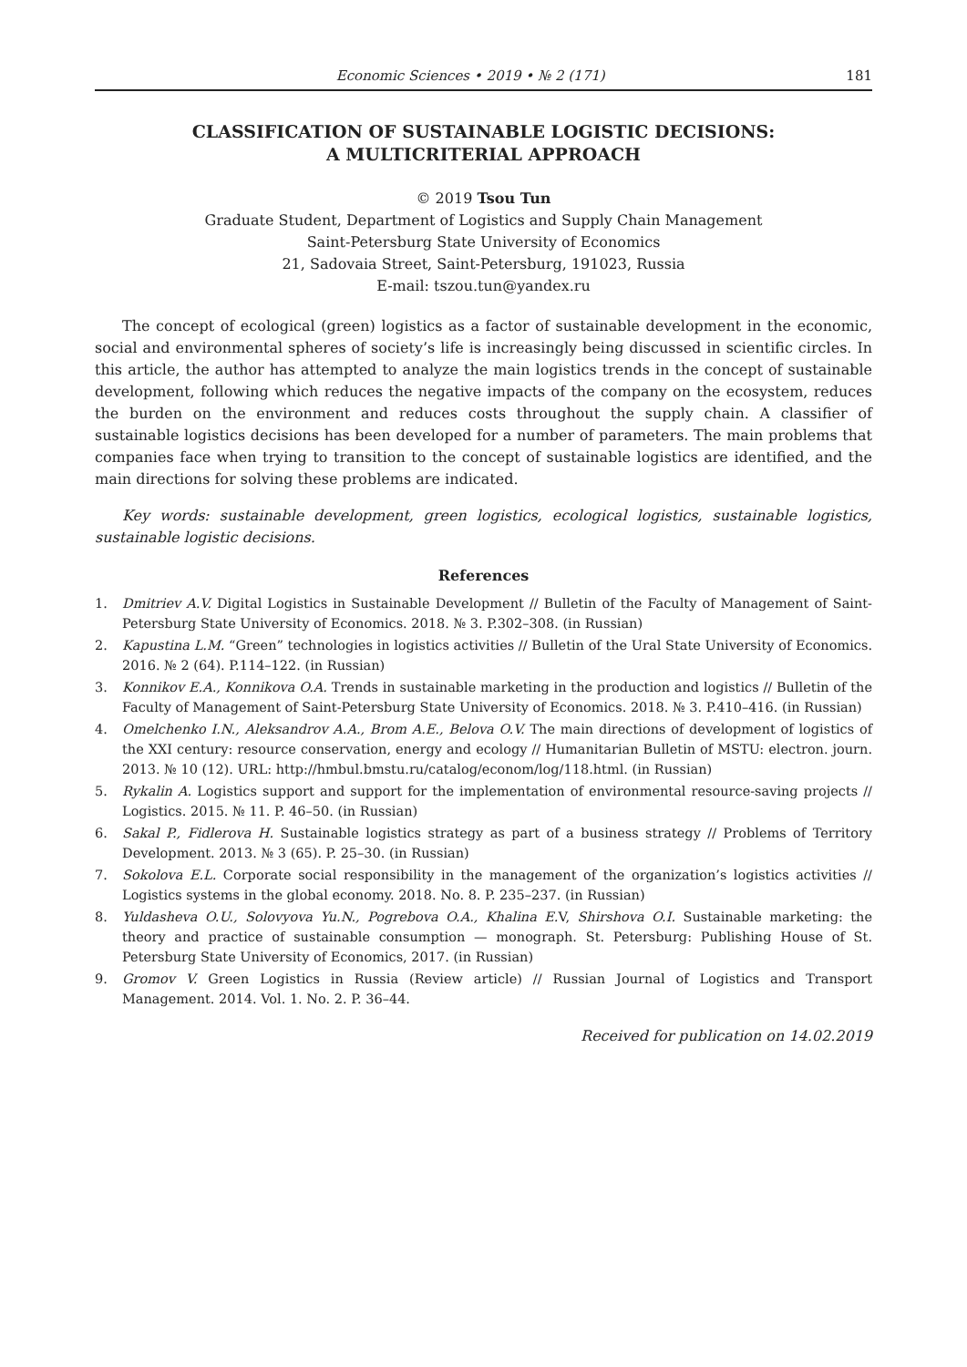Economic Sciences • 2019 • № 2 (171) 181
CLASSIFICATION OF SUSTAINABLE LOGISTIC DECISIONS:
A MULTICRITERIAL APPROACH
© 2019 Tsou Tun
Graduate Student, Department of Logistics and Supply Chain Management
Saint-Petersburg State University of Economics
21, Sadovaia Street, Saint-Petersburg, 191023, Russia
E-mail: tszou.tun@yandex.ru
The concept of ecological (green) logistics as a factor of sustainable development in the economic, social and environmental spheres of society’s life is increasingly being discussed in scientific circles. In this article, the author has attempted to analyze the main logistics trends in the concept of sustainable development, following which reduces the negative impacts of the company on the ecosystem, reduces the burden on the environment and reduces costs throughout the supply chain. A classifier of sustainable logistics decisions has been developed for a number of parameters. The main problems that companies face when trying to transition to the concept of sustainable logistics are identified, and the main directions for solving these problems are indicated.
Key words: sustainable development, green logistics, ecological logistics, sustainable logistics, sustainable logistic decisions.
References
1. Dmitriev A.V. Digital Logistics in Sustainable Development // Bulletin of the Faculty of Management of Saint-Petersburg State University of Economics. 2018. № 3. P.302–308. (in Russian)
2. Kapustina L.M. “Green” technologies in logistics activities // Bulletin of the Ural State University of Economics. 2016. № 2 (64). P.114–122. (in Russian)
3. Konnikov E.A., Konnikova O.A. Trends in sustainable marketing in the production and logistics // Bulletin of the Faculty of Management of Saint-Petersburg State University of Economics. 2018. № 3. P.410–416. (in Russian)
4. Omelchenko I.N., Aleksandrov A.A., Brom A.E., Belova O.V. The main directions of development of logistics of the XXI century: resource conservation, energy and ecology // Humanitarian Bulletin of MSTU: electron. journ. 2013. № 10 (12). URL: http://hmbul.bmstu.ru/catalog/econom/log/118.html. (in Russian)
5. Rykalin A. Logistics support and support for the implementation of environmental resource-saving projects // Logistics. 2015. № 11. P. 46–50. (in Russian)
6. Sakal P., Fidlerova H. Sustainable logistics strategy as part of a business strategy // Problems of Territory Development. 2013. № 3 (65). P. 25–30. (in Russian)
7. Sokolova E.L. Corporate social responsibility in the management of the organization’s logistics activities // Logistics systems in the global economy. 2018. No. 8. P. 235–237. (in Russian)
8. Yuldasheva O.U., Solovyova Yu.N., Pogrebova O.A., Khalina E. V, Shirshova O.I. Sustainable marketing: the theory and practice of sustainable consumption — monograph. St. Petersburg: Publishing House of St. Petersburg State University of Economics, 2017. (in Russian)
9. Gromov V. Green Logistics in Russia (Review article) // Russian Journal of Logistics and Transport Management. 2014. Vol. 1. No. 2. P. 36–44.
Received for publication on 14.02.2019